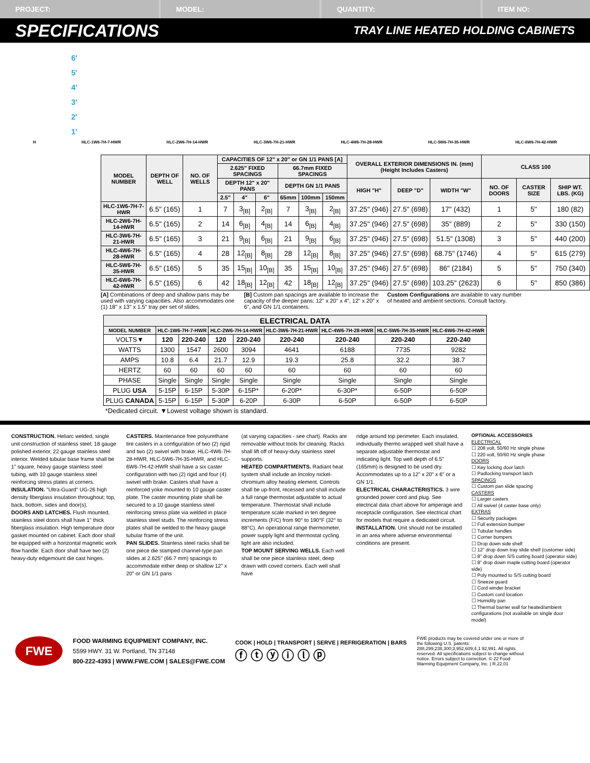PROJECT: MODEL: QUANTITY: ITEM NO:
SPECIFICATIONS TRAY LINE HEATED HOLDING CABINETS
6′
5′
4′
3′
2′
1′
H HLC-1W6-7H-7-HWR HLC-2W6-7H-14-HWR HLC-3W6-7H-21-HWR HLC-4W6-7H-28-HWR HLC-5W6-7H-35-HWR HLC-6W6-7H-42-HWR
| MODEL NUMBER | DEPTH OF WELL | NO. OF WELLS | CAPACITIES OF 12" x 20" or GN 1/1 PANS [A] | | | | | | OVERALL EXTERIOR DIMENSIONS IN. (mm) (Height Includes Casters) | | | CLASS 100 | | |
| --- | --- | --- | --- | --- | --- | --- | --- | --- | --- | --- | --- | --- | --- | --- |
| | | | 2.625" FIXED SPACINGS | | | 66.7mm FIXED SPACINGS | | | | | | | | |
| | | | DEPTH 12" x 20" PANS | | | DEPTH GN 1/1 PANS | | | HIGH "H" | DEEP "D" | WIDTH "W" | NO. OF DOORS | CASTER SIZE | SHIP WT. LBS. (KG) |
| | | | 2.5" | 4" | 6" | 65mm | 100mm | 150mm | | | | | | |
| HLC-1W6-7H-7-HWR | 6.5" (165) | 1 | 7 | 3<sub>[B]</sub> | 2<sub>[B]</sub> | 7 | 3<sub>[B]</sub> | 2<sub>[B]</sub> | 37.25" (946) | 27.5" (698) | 17" (432) | 1 | 5" | 180 (82) |
| HLC-2W6-7H-14-HWR | 6.5" (165) | 2 | 14 | 6<sub>[B]</sub> | 4<sub>[B]</sub> | 14 | 6<sub>[B]</sub> | 4<sub>[B]</sub> | 37.25" (946) | 27.5" (698) | 35" (889) | 2 | 5" | 330 (150) |
| HLC-3W6-7H-21-HWR | 6.5" (165) | 3 | 21 | 9<sub>[B]</sub> | 6<sub>[B]</sub> | 21 | 9<sub>[B]</sub> | 6<sub>[B]</sub> | 37.25" (946) | 27.5" (698) | 51.5" (1308) | 3 | 5" | 440 (200) |
| HLC-4W6-7H-28-HWR | 6.5" (165) | 4 | 28 | 12<sub>[B]</sub> | 8<sub>[B]</sub> | 28 | 12<sub>[B]</sub> | 8<sub>[B]</sub> | 37.25" (946) | 27.5" (698) | 68.75" (1746) | 4 | 5" | 615 (279) |
| HLC-5W6-7H-35-HWR | 6.5" (165) | 5 | 35 | 15<sub>[B]</sub> | 10<sub>[B]</sub> | 35 | 15<sub>[B]</sub> | 10<sub>[B]</sub> | 37.25" (946) | 27.5" (698) | 86" (2184) | 5 | 5" | 750 (340) |
| HLC-6W6-7H-42-HWR | 6.5" (165) | 6 | 42 | 18<sub>[B]</sub> | 12<sub>[B]</sub> | 42 | 18<sub>[B]</sub> | 12<sub>[B]</sub> | 37.25" (946) | 27.5" (698) | 103.25" (2623) | 6 | 5" | 850 (386) |
[A] Combinations of deep and shallow pans may be used with varying capacities. Also accommodates one (1) 18" x 13" x 1.5" tray per set of slides.
[B] Custom pan spacings are available to increase the capacity of the deeper pans: 12" x 20" x 4", 12" x 20" x 6", and GN 1/1 containers.
Custom Configurations are available to vary number of heated and ambient sections. Consult factory.
| ELECTRICAL DATA | | | | | | | | |
| --- | --- | --- | --- | --- | --- | --- | --- | --- |
| MODEL NUMBER | HLC-1W6-7H-7-HWR | | HLC-2W6-7H-14-HWR | | HLC-3W6-7H-21-HWR | HLC-4W6-7H-28-HWR | HLC-5W6-7H-35-HWR | HLC-6W6-7H-42-HWR |
| VOLTS▼ | 120 | 220-240 | 120 | 220-240 | 220-240 | 220-240 | 220-240 | 220-240 |
| WATTS | 1300 | 1547 | 2600 | 3094 | 4641 | 6188 | 7735 | 9282 |
| AMPS | 10.8 | 6.4 | 21.7 | 12.9 | 19.3 | 25.8 | 32.2 | 38.7 |
| HERTZ | 60 | 60 | 60 | 60 | 60 | 60 | 60 | 60 |
| PHASE | Single | Single | Single | Single | Single | Single | Single | Single |
| PLUG USA | 5-15P | 6-15P | 5-30P | 6-15P* | 6-20P* | 6-30P* | 6-50P | 6-50P |
| PLUG CANADA | 5-15P | 6-15P | 5-30P | 6-20P | 6-30P | 6-50P | 6-50P | 6-50P |
| *Dedicated circuit. ▼Lowest voltage shown is standard. | | | | | | | | |
CONSTRUCTION. Heliarc welded, single unit construction of stainless steel; 18 gauge polished exterior, 22 gauge stainless steel interior. Welded tubular base frame shall be 1" square, heavy gauge stainless steel tubing, with 10 gauge stainless steel reinforcing stress plates at corners.
INSULATION. "Ultra-Guard" UG-26 high density fiberglass insulation throughout; top, back, bottom, sides and door(s).
DOORS AND LATCHES. Flush mounted, stainless steel doors shall have 1" thick fiberglass insulation. High temperature door gasket mounted on cabinet. Each door shall be equipped with a horizontal magnetic work flow handle. Each door shall have two (2) heavy-duty edgemount die cast hinges.
CASTERS. Maintenance free polyurethane tire casters in a configuration of two (2) rigid and two (2) swivel with brake. HLC-4W6-7H-28-HWR, HLC-5W6-7H-35-HWR, and HLC-6W6-7H-42-HWR shall have a six caster configuration with two (2) rigid and four (4) swivel with brake. Casters shall have a reinforced yoke mounted to 10 gauge caster plate. The caster mounting plate shall be secured to a 10 gauge stainless steel reinforcing stress plate via welded in place stainless steel studs. The reinforcing stress plates shall be welded to the heavy gauge tubular frame of the unit.
PAN SLIDES. Stainless steel racks shall be one piece die stamped channel-type pan slides at 2.625" (66.7 mm) spacings to accommodate either deep or shallow 12" x 20" or GN 1/1 pans
(at varying capacities - see chart). Racks are removable without tools for cleaning. Racks shall lift off of heavy-duty stainless steel supports.
HEATED COMPARTMENTS. Radiant heat system shall include an Incoloy nickel-chromium alloy heating element. Controls shall be up-front, recessed and shall include a full range thermostat adjustable to actual temperature. Thermostat shall include temperature scale marked in ten degree increments (F/C) from 90° to 190°F (32° to 88°C). An operational range thermometer, power supply light and thermostat cycling light are also included.
TOP MOUNT SERVING WELLS. Each well shall be one piece stainless steel, deep drawn with coved corners. Each well shall have
ridge around top perimeter. Each insulated, individually thermo wrapped well shall have a separate adjustable thermostat and indicating light. Top well depth of 6.5" (165mm) is designed to be used dry. Accommodates up to a 12" x 20" x 6" or a GN 1/1.
ELECTRICAL CHARACTERISTICS. 3 wire grounded power cord and plug. See electrical data chart above for amperage and receptacle configuration. See electrical chart for models that require a dedicated circuit.
INSTALLATION. Unit should not be installed in an area where adverse environmental conditions are present.
OPTIONAL ACCESSORIES
ELECTRICAL
☐ 208 volt, 50/60 Hz single phase
☐ 220 volt, 50/60 Hz single phase
DOORS
☐ Key locking door latch
☐ Padlocking transport latch
SPACINGS
☐ Custom pan slide spacing
CASTERS
☐ Larger casters
☐ All swivel (4 caster base only)
EXTRAS
☐ Security packages
☐ Full extension bumper
☐ Tubular handles
☐ Corner bumpers
☐ Drop down side shelf
☐ 12" drop down tray slide shelf (customer side)
☐ 8" drop down S/S cutting board (operator side)
☐ 8" drop down maple cutting board (operator side)
☐ Poly mounted to S/S cutting board
☐ Sneeze guard
☐ Cord winder bracket
☐ Custom cord location
☐ Humidity pan
☐ Thermal barrier wall for heated/ambient configurations (not available on single door model)
FWE
FOOD WARMING EQUIPMENT COMPANY, INC.
5599 HWY. 31 W. Portland, TN 37148
800-222-4393 | WWW.FWE.COM | SALES@FWE.COM
COOK | HOLD | TRANSPORT | SERVE | REFRIGERATION | BARS
ⓕ ⓣ ⓨ ⓘ ⓛ ⓟ
FWE products may be covered under one or more of the following U.S. patents: 288,299;238,300;3,952,609;4,1 92,991. All rights reserved. All specifications subject to change without notice. Errors subject to correction. © 22 Food Warming Equipment Company, Inc. | R.22.01